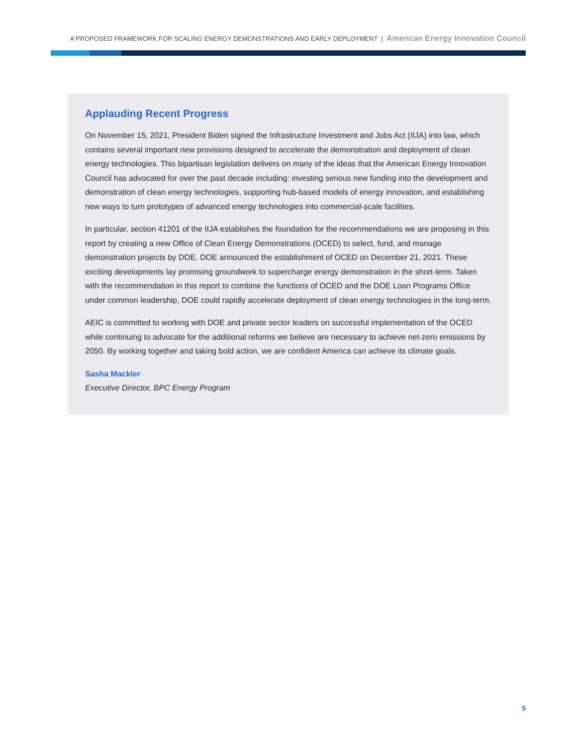A PROPOSED FRAMEWORK FOR SCALING ENERGY DEMONSTRATIONS AND EARLY DEPLOYMENT | American Energy Innovation Council
Applauding Recent Progress
On November 15, 2021, President Biden signed the Infrastructure Investment and Jobs Act (IIJA) into law, which contains several important new provisions designed to accelerate the demonstration and deployment of clean energy technologies. This bipartisan legislation delivers on many of the ideas that the American Energy Innovation Council has advocated for over the past decade including: investing serious new funding into the development and demonstration of clean energy technologies, supporting hub-based models of energy innovation, and establishing new ways to turn prototypes of advanced energy technologies into commercial-scale facilities.
In particular, section 41201 of the IIJA establishes the foundation for the recommendations we are proposing in this report by creating a new Office of Clean Energy Demonstrations (OCED) to select, fund, and manage demonstration projects by DOE. DOE announced the establishment of OCED on December 21, 2021. These exciting developments lay promising groundwork to supercharge energy demonstration in the short-term. Taken with the recommendation in this report to combine the functions of OCED and the DOE Loan Programs Office under common leadership, DOE could rapidly accelerate deployment of clean energy technologies in the long-term.
AEIC is committed to working with DOE and private sector leaders on successful implementation of the OCED while continuing to advocate for the additional reforms we believe are necessary to achieve net-zero emissions by 2050. By working together and taking bold action, we are confident America can achieve its climate goals.
Sasha Mackler
Executive Director, BPC Energy Program
5